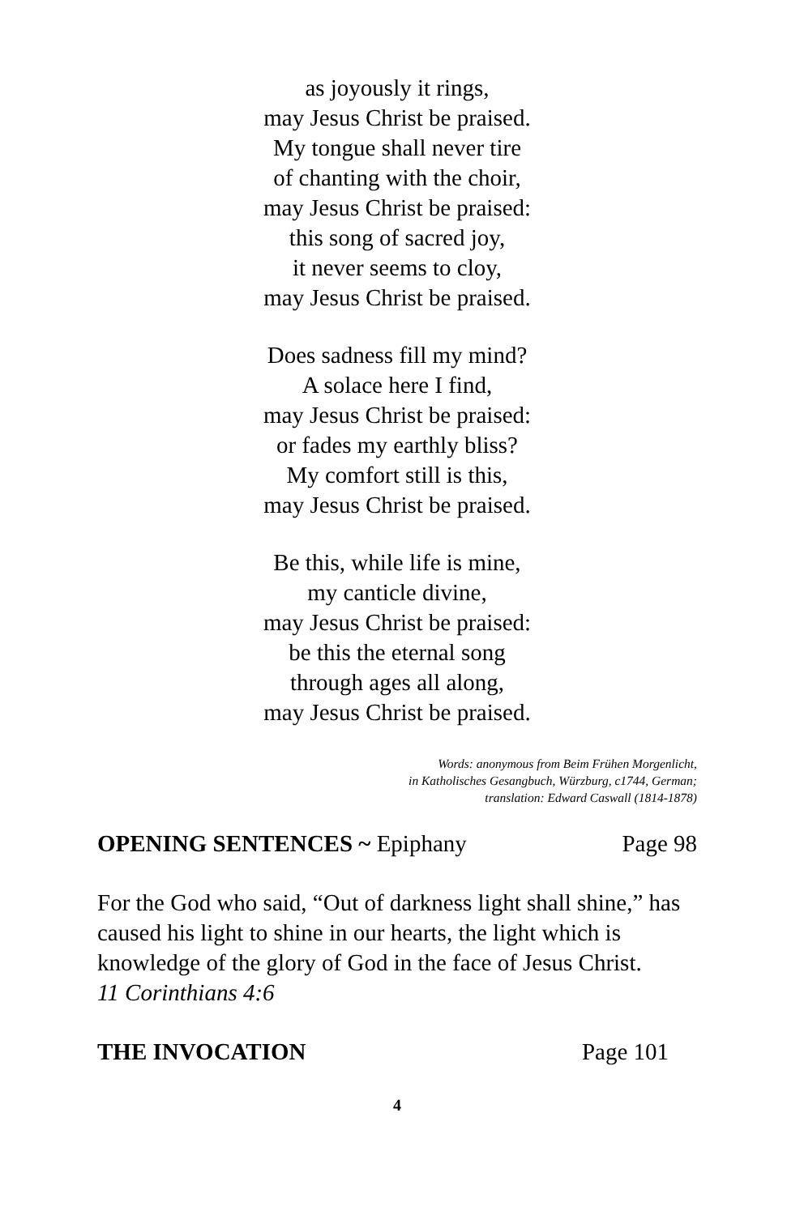as joyously it rings,
may Jesus Christ be praised.
My tongue shall never tire
of chanting with the choir,
may Jesus Christ be praised:
this song of sacred joy,
it never seems to cloy,
may Jesus Christ be praised.
Does sadness fill my mind?
A solace here I find,
may Jesus Christ be praised:
or fades my earthly bliss?
My comfort still is this,
may Jesus Christ be praised.
Be this, while life is mine,
my canticle divine,
may Jesus Christ be praised:
be this the eternal song
through ages all along,
may Jesus Christ be praised.
Words: anonymous from Beim Frühen Morgenlicht,
in Katholisches Gesangbuch, Würzburg, c1744, German;
translation: Edward Caswall (1814-1878)
OPENING SENTENCES ~ Epiphany Page 98
For the God who said, “Out of darkness light shall shine,” has caused his light to shine in our hearts, the light which is knowledge of the glory of God in the face of Jesus Christ.
11 Corinthians 4:6
THE INVOCATION Page 101
4